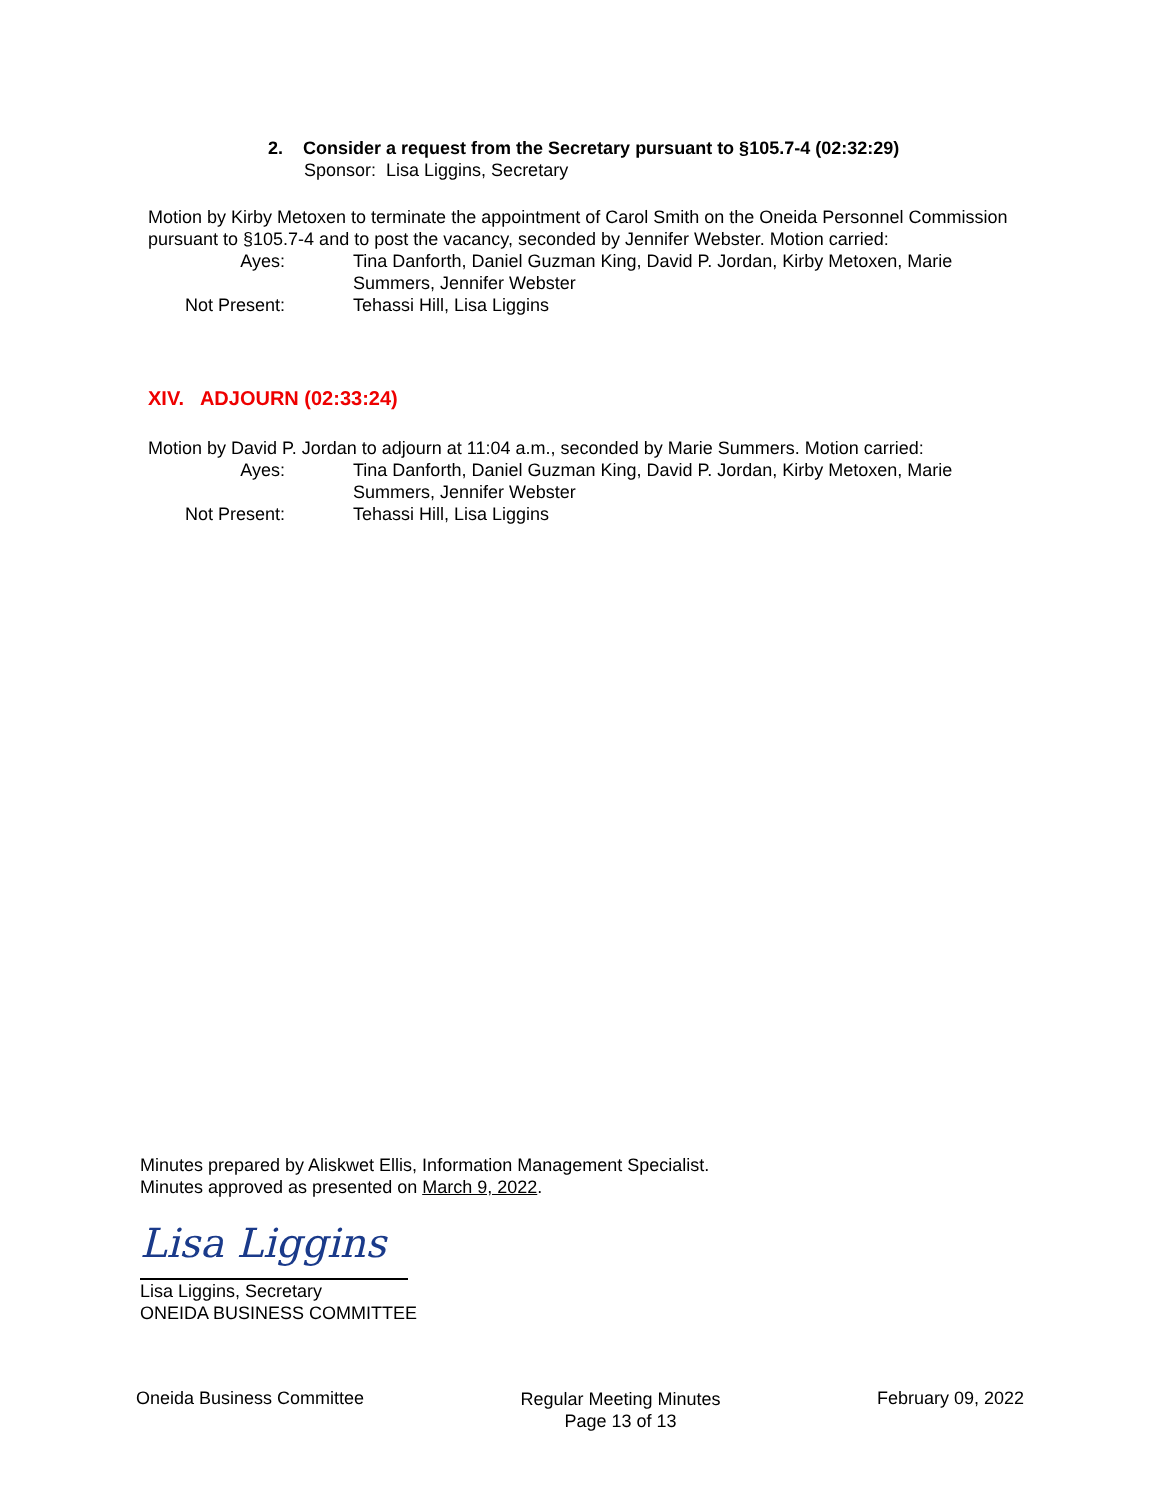2. Consider a request from the Secretary pursuant to §105.7-4 (02:32:29)
Sponsor: Lisa Liggins, Secretary
Motion by Kirby Metoxen to terminate the appointment of Carol Smith on the Oneida Personnel Commission pursuant to §105.7-4 and to post the vacancy, seconded by Jennifer Webster. Motion carried:
Ayes:
Tina Danforth, Daniel Guzman King, David P. Jordan, Kirby Metoxen, Marie Summers, Jennifer Webster
Not Present:
Tehassi Hill, Lisa Liggins
XIV. ADJOURN (02:33:24)
Motion by David P. Jordan to adjourn at 11:04 a.m., seconded by Marie Summers. Motion carried:
Ayes:
Tina Danforth, Daniel Guzman King, David P. Jordan, Kirby Metoxen, Marie Summers, Jennifer Webster
Not Present:
Tehassi Hill, Lisa Liggins
Minutes prepared by Aliskwet Ellis, Information Management Specialist.
Minutes approved as presented on March 9, 2022.
Lisa Liggins
Lisa Liggins, Secretary
ONEIDA BUSINESS COMMITTEE
Oneida Business Committee Regular Meeting Minutes
Page 13 of 13 February 09, 2022